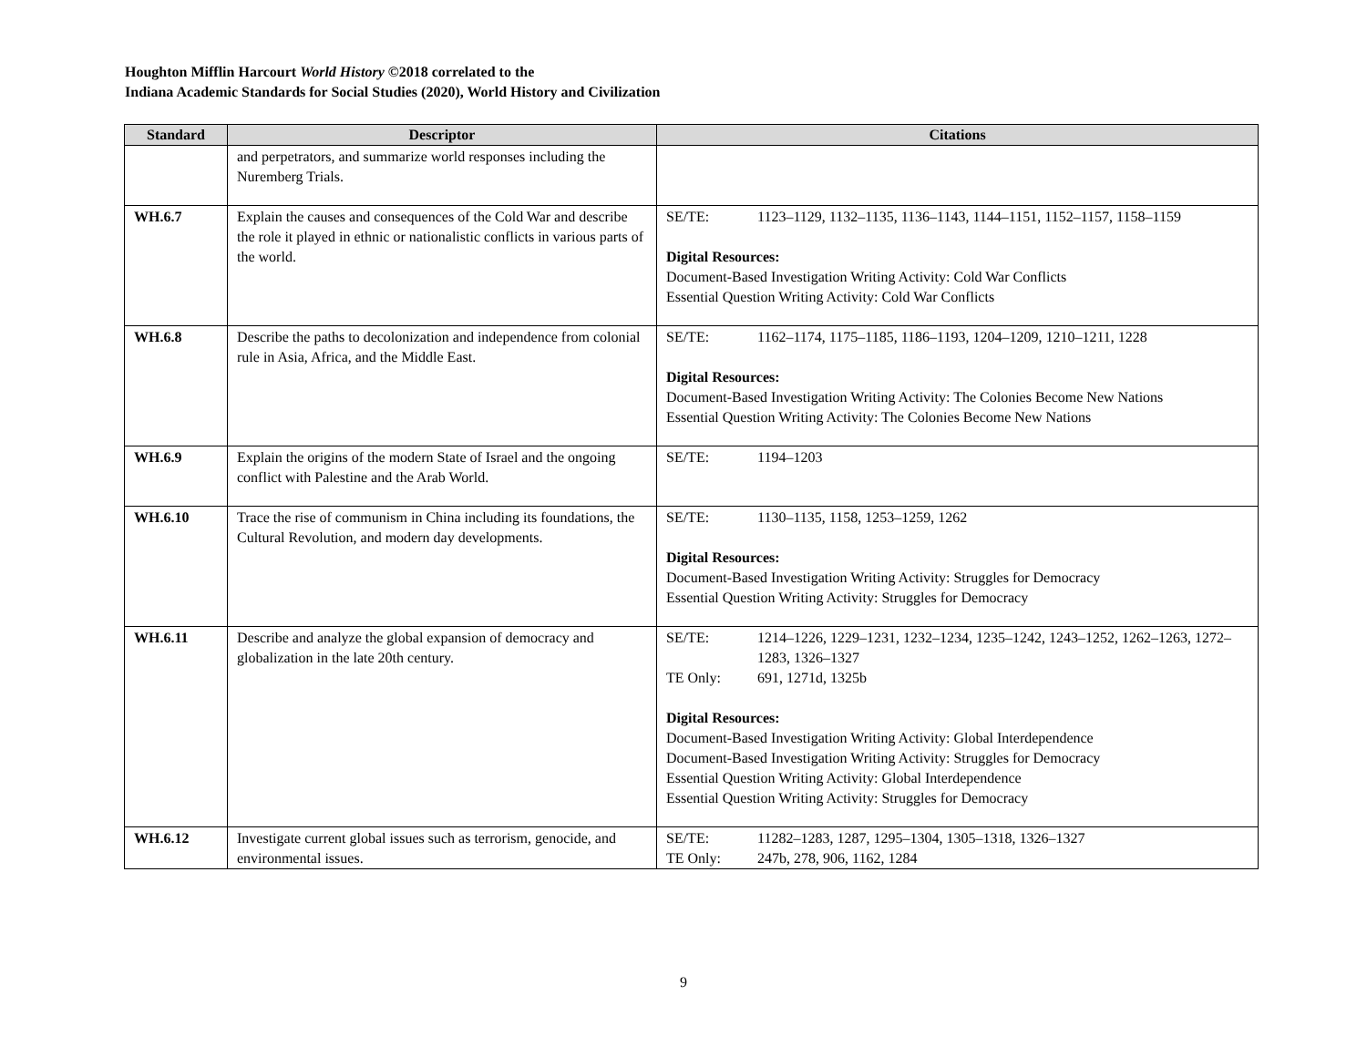Houghton Mifflin Harcourt World History ©2018 correlated to the
Indiana Academic Standards for Social Studies (2020), World History and Civilization
| Standard | Descriptor | Citations |
| --- | --- | --- |
| | and perpetrators, and summarize world responses including the Nuremberg Trials. | |
| WH.6.7 | Explain the causes and consequences of the Cold War and describe the role it played in ethnic or nationalistic conflicts in various parts of the world. | SE/TE: 1123–1129, 1132–1135, 1136–1143, 1144–1151, 1152–1157, 1158–1159 Digital Resources: Document-Based Investigation Writing Activity: Cold War Conflicts Essential Question Writing Activity: Cold War Conflicts |
| WH.6.8 | Describe the paths to decolonization and independence from colonial rule in Asia, Africa, and the Middle East. | SE/TE: 1162–1174, 1175–1185, 1186–1193, 1204–1209, 1210–1211, 1228 Digital Resources: Document-Based Investigation Writing Activity: The Colonies Become New Nations Essential Question Writing Activity: The Colonies Become New Nations |
| WH.6.9 | Explain the origins of the modern State of Israel and the ongoing conflict with Palestine and the Arab World. | SE/TE: 1194–1203 |
| WH.6.10 | Trace the rise of communism in China including its foundations, the Cultural Revolution, and modern day developments. | SE/TE: 1130–1135, 1158, 1253–1259, 1262 Digital Resources: Document-Based Investigation Writing Activity: Struggles for Democracy Essential Question Writing Activity: Struggles for Democracy |
| WH.6.11 | Describe and analyze the global expansion of democracy and globalization in the late 20th century. | SE/TE: 1214–1226, 1229–1231, 1232–1234, 1235–1242, 1243–1252, 1262–1263, 1272–1283, 1326–1327 TE Only: 691, 1271d, 1325b Digital Resources: Document-Based Investigation Writing Activity: Global Interdependence Document-Based Investigation Writing Activity: Struggles for Democracy Essential Question Writing Activity: Global Interdependence Essential Question Writing Activity: Struggles for Democracy |
| WH.6.12 | Investigate current global issues such as terrorism, genocide, and environmental issues. | SE/TE: 11282–1283, 1287, 1295–1304, 1305–1318, 1326–1327 TE Only: 247b, 278, 906, 1162, 1284 |
9